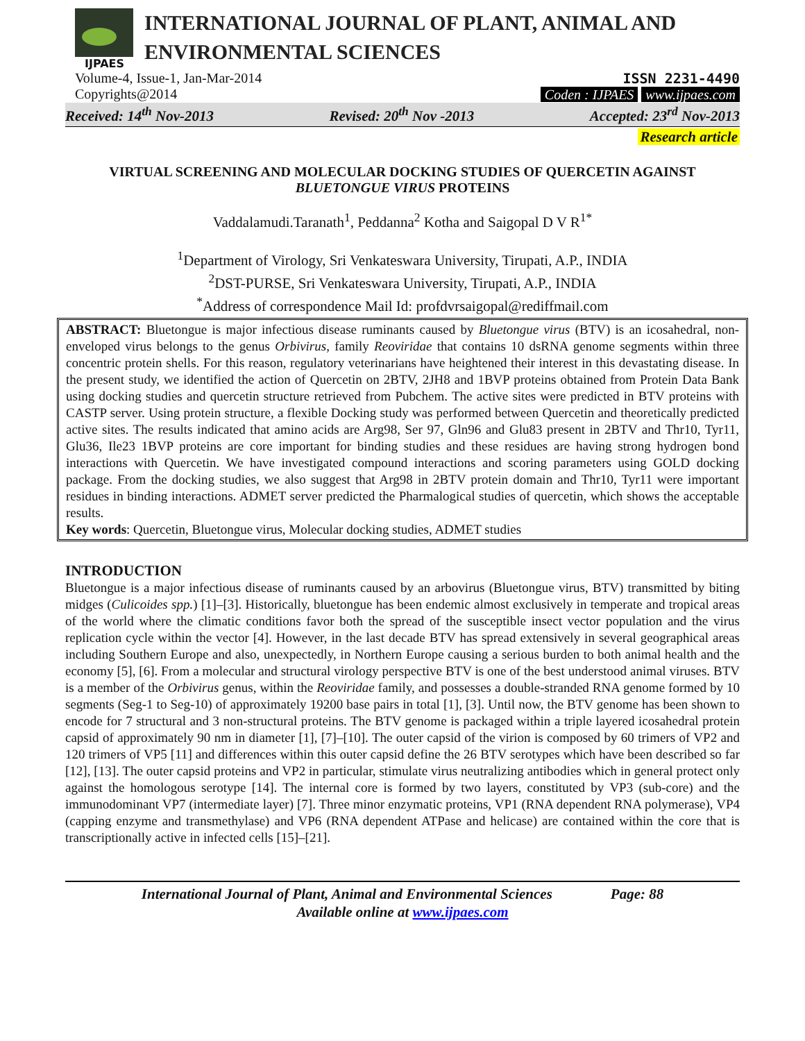IJPAES
INTERNATIONAL JOURNAL OF PLANT, ANIMAL AND
ENVIRONMENTAL SCIENCES
Volume-4, Issue-1, Jan-Mar-2014
Copyrights@2014
ISSN 2231-4490
Coden : IJPAES www.ijpaes.com
Received: 14<sup>th</sup> Nov-2013 Revised: 20<sup>th</sup> Nov -2013 Accepted: 23<sup>rd</sup> Nov-2013
Research article
VIRTUAL SCREENING AND MOLECULAR DOCKING STUDIES OF QUERCETIN AGAINST BLUETONGUE VIRUS PROTEINS
Vaddalamudi.Taranath<sup>1</sup>, Peddanna<sup>2</sup> Kotha and Saigopal D V R<sup>1*</sup>
<sup>1</sup> Department of Virology, Sri Venkateswara University, Tirupati, A.P., INDIA
<sup>2</sup> DST-PURSE, Sri Venkateswara University, Tirupati, A.P., INDIA
<sup>*</sup> Address of correspondence Mail Id: profdvrsaigopal@rediffmail.com
ABSTRACT: Bluetongue is major infectious disease ruminants caused by Bluetongue virus (BTV) is an icosahedral, non-enveloped virus belongs to the genus Orbivirus, family Reoviridae that contains 10 dsRNA genome segments within three concentric protein shells. For this reason, regulatory veterinarians have heightened their interest in this devastating disease. In the present study, we identified the action of Quercetin on 2BTV, 2JH8 and 1BVP proteins obtained from Protein Data Bank using docking studies and quercetin structure retrieved from Pubchem. The active sites were predicted in BTV proteins with CASTP server. Using protein structure, a flexible Docking study was performed between Quercetin and theoretically predicted active sites. The results indicated that amino acids are Arg98, Ser 97, Gln96 and Glu83 present in 2BTV and Thr10, Tyr11, Glu36, Ile23 1BVP proteins are core important for binding studies and these residues are having strong hydrogen bond interactions with Quercetin. We have investigated compound interactions and scoring parameters using GOLD docking package. From the docking studies, we also suggest that Arg98 in 2BTV protein domain and Thr10, Tyr11 were important residues in binding interactions. ADMET server predicted the Pharmalogical studies of quercetin, which shows the acceptable results.
Key words: Quercetin, Bluetongue virus, Molecular docking studies, ADMET studies
INTRODUCTION
Bluetongue is a major infectious disease of ruminants caused by an arbovirus (Bluetongue virus, BTV) transmitted by biting midges (Culicoides spp.) [1]–[3]. Historically, bluetongue has been endemic almost exclusively in temperate and tropical areas of the world where the climatic conditions favor both the spread of the susceptible insect vector population and the virus replication cycle within the vector [4]. However, in the last decade BTV has spread extensively in several geographical areas including Southern Europe and also, unexpectedly, in Northern Europe causing a serious burden to both animal health and the economy [5], [6]. From a molecular and structural virology perspective BTV is one of the best understood animal viruses. BTV is a member of the Orbivirus genus, within the Reoviridae family, and possesses a double-stranded RNA genome formed by 10 segments (Seg-1 to Seg-10) of approximately 19200 base pairs in total [1], [3]. Until now, the BTV genome has been shown to encode for 7 structural and 3 non-structural proteins. The BTV genome is packaged within a triple layered icosahedral protein capsid of approximately 90 nm in diameter [1], [7]–[10]. The outer capsid of the virion is composed by 60 trimers of VP2 and 120 trimers of VP5 [11] and differences within this outer capsid define the 26 BTV serotypes which have been described so far [12], [13]. The outer capsid proteins and VP2 in particular, stimulate virus neutralizing antibodies which in general protect only against the homologous serotype [14]. The internal core is formed by two layers, constituted by VP3 (sub-core) and the immunodominant VP7 (intermediate layer) [7]. Three minor enzymatic proteins, VP1 (RNA dependent RNA polymerase), VP4 (capping enzyme and transmethylase) and VP6 (RNA dependent ATPase and helicase) are contained within the core that is transcriptionally active in infected cells [15]–[21].
International Journal of Plant, Animal and Environmental Sciences Page: 88
Available online at www.ijpaes.com